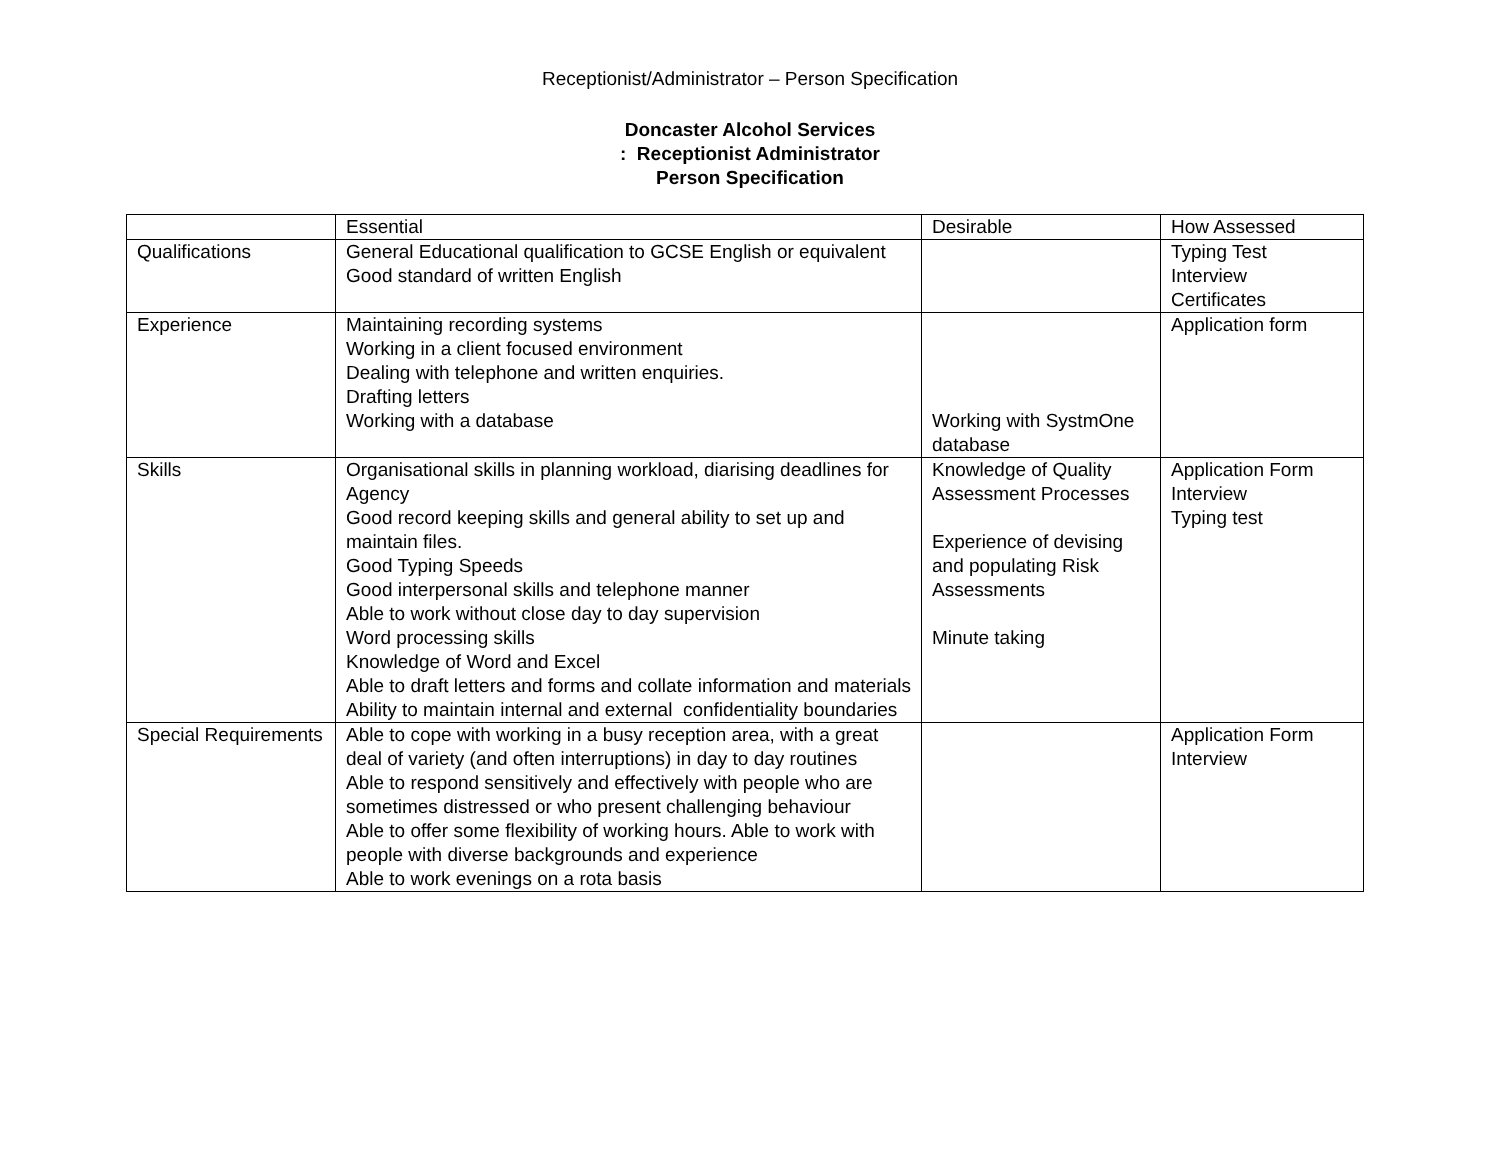Receptionist/Administrator – Person Specification
Doncaster Alcohol Services
: Receptionist Administrator
Person Specification
| | Essential | Desirable | How Assessed |
| --- | --- | --- | --- |
| Qualifications | General Educational qualification to GCSE English or equivalent Good standard of written English | | Typing Test Interview Certificates |
| Experience | Maintaining recording systems Working in a client focused environment Dealing with telephone and written enquiries. Drafting letters Working with a database | Working with SystmOne database | Application form |
| Skills | Organisational skills in planning workload, diarising deadlines for Agency Good record keeping skills and general ability to set up and maintain files. Good Typing Speeds Good interpersonal skills and telephone manner Able to work without close day to day supervision Word processing skills Knowledge of Word and Excel Able to draft letters and forms and collate information and materials Ability to maintain internal and external confidentiality boundaries | Knowledge of Quality Assessment Processes Experience of devising and populating Risk Assessments Minute taking | Application Form Interview Typing test |
| Special Requirements | Able to cope with working in a busy reception area, with a great deal of variety (and often interruptions) in day to day routines Able to respond sensitively and effectively with people who are sometimes distressed or who present challenging behaviour Able to offer some flexibility of working hours. Able to work with people with diverse backgrounds and experience Able to work evenings on a rota basis | | Application Form Interview |